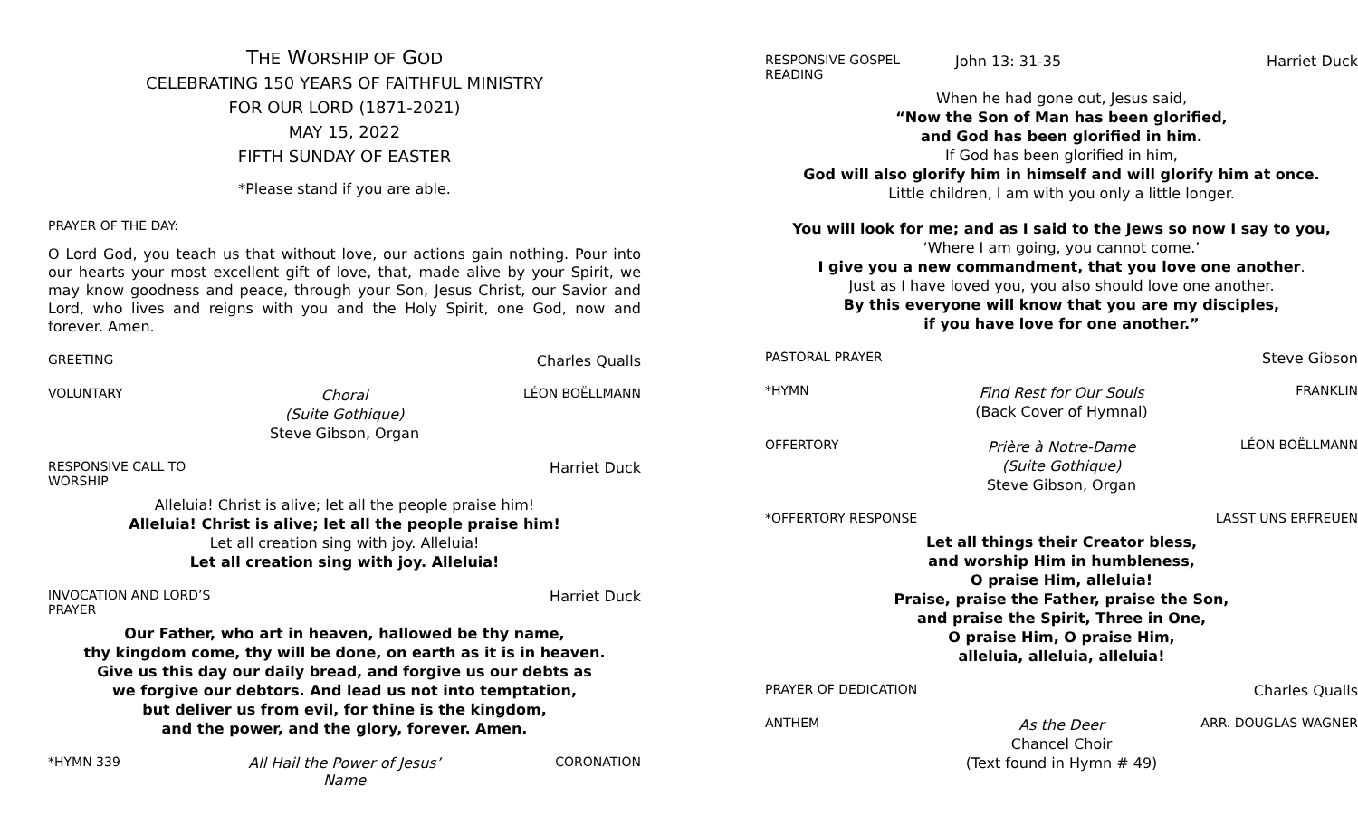THE WORSHIP OF GOD
CELEBRATING 150 YEARS OF FAITHFUL MINISTRY
FOR OUR LORD (1871-2021)
MAY 15, 2022
FIFTH SUNDAY OF EASTER
*Please stand if you are able.
PRAYER OF THE DAY:
O Lord God, you teach us that without love, our actions gain nothing. Pour into our hearts your most excellent gift of love, that, made alive by your Spirit, we may know goodness and peace, through your Son, Jesus Christ, our Savior and Lord, who lives and reigns with you and the Holy Spirit, one God, now and forever. Amen.
GREETING Charles Qualls
VOLUNTARY Choral
(Suite Gothique)
Steve Gibson, Organ LÉON BOËLLMANN
RESPONSIVE CALL TO WORSHIP Harriet Duck
Alleluia! Christ is alive; let all the people praise him!
Alleluia! Christ is alive; let all the people praise him!
Let all creation sing with joy. Alleluia!
Let all creation sing with joy. Alleluia!
INVOCATION AND LORD’S PRAYER Harriet Duck
Our Father, who art in heaven, hallowed be thy name,
thy kingdom come, thy will be done, on earth as it is in heaven.
Give us this day our daily bread, and forgive us our debts as
we forgive our debtors. And lead us not into temptation,
but deliver us from evil, for thine is the kingdom,
and the power, and the glory, forever. Amen.
*HYMN 339 All Hail the Power of Jesus’ Name CORONATION
RESPONSIVE GOSPEL READING John 13: 31-35 Harriet Duck
When he had gone out, Jesus said,
“Now the Son of Man has been glorified,
and God has been glorified in him.
If God has been glorified in him,
God will also glorify him in himself and will glorify him at once.
Little children, I am with you only a little longer.
You will look for me; and as I said to the Jews so now I say to you,
‘Where I am going, you cannot come.’
I give you a new commandment, that you love one another.
Just as I have loved you, you also should love one another.
By this everyone will know that you are my disciples,
if you have love for one another.”
PASTORAL PRAYER Steve Gibson
*HYMN Find Rest for Our Souls
(Back Cover of Hymnal) FRANKLIN
OFFERTORY Prière à Notre-Dame
(Suite Gothique)
Steve Gibson, Organ LÉON BOËLLMANN
*OFFERTORY RESPONSE LASST UNS ERFREUEN
Let all things their Creator bless,
and worship Him in humbleness,
O praise Him, alleluia!
Praise, praise the Father, praise the Son,
and praise the Spirit, Three in One,
O praise Him, O praise Him,
alleluia, alleluia, alleluia!
PRAYER OF DEDICATION Charles Qualls
ANTHEM As the Deer
Chancel Choir
(Text found in Hymn # 49) ARR. DOUGLAS WAGNER